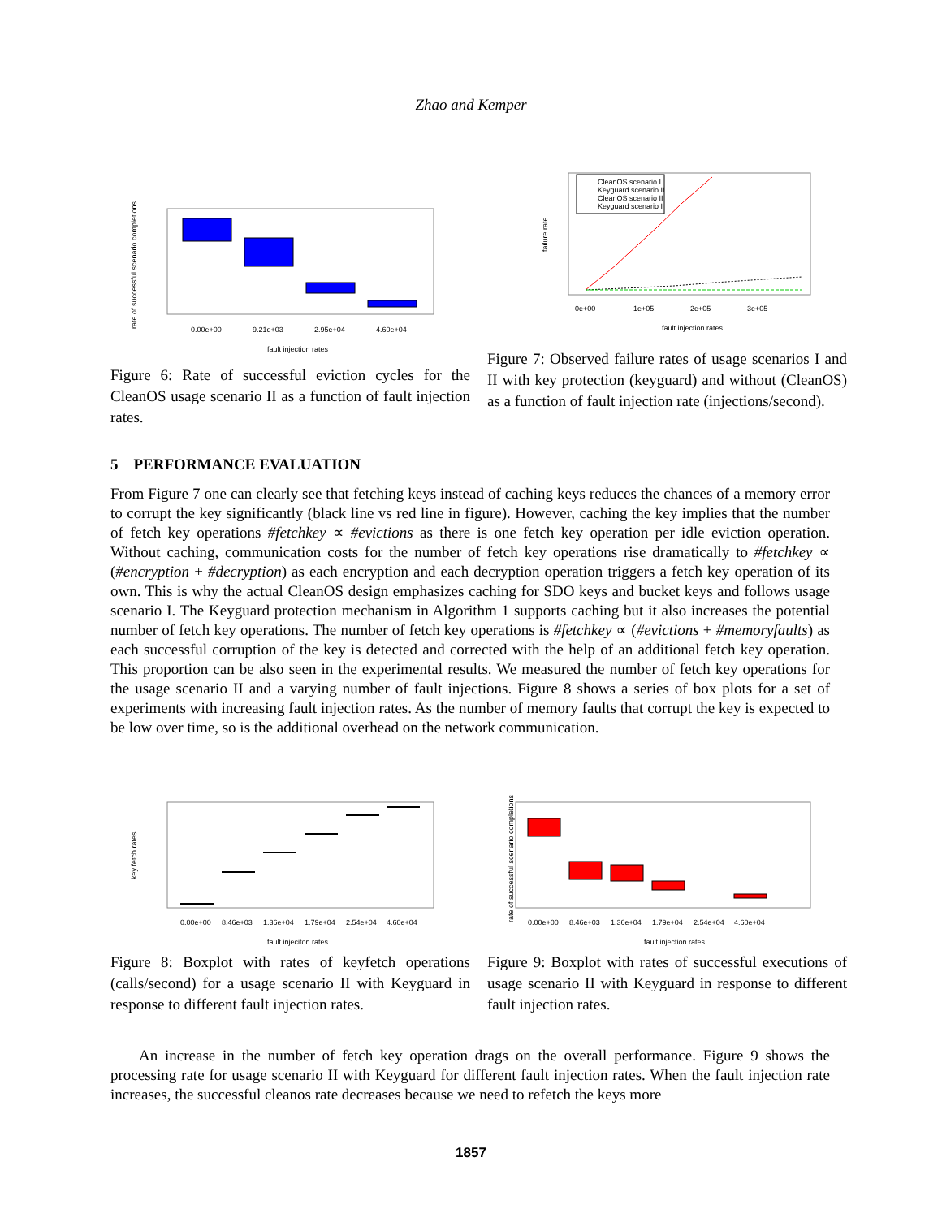Zhao and Kemper
0.00e+00
9.21e+03
2.95e+04
4.60e+04
fault injection rates
rate of successful scenario completions
Figure 6: Rate of successful eviction cycles for the CleanOS usage scenario II as a function of fault injection rates.
CleanOS scenario I
Keyguard scenario II
CleanOS scenario II
Keyguard scenario I
0e+00
1e+05
2e+05
3e+05
fault injection rates
failure rate
Figure 7: Observed failure rates of usage scenarios I and II with key protection (keyguard) and without (CleanOS) as a function of fault injection rate (injections/second).
5 PERFORMANCE EVALUATION
From Figure 7 one can clearly see that fetching keys instead of caching keys reduces the chances of a memory error to corrupt the key significantly (black line vs red line in figure). However, caching the key implies that the number of fetch key operations #fetchkey ∝ #evictions as there is one fetch key operation per idle eviction operation. Without caching, communication costs for the number of fetch key operations rise dramatically to #fetchkey ∝ (#encryption + #decryption) as each encryption and each decryption operation triggers a fetch key operation of its own. This is why the actual CleanOS design emphasizes caching for SDO keys and bucket keys and follows usage scenario I. The Keyguard protection mechanism in Algorithm 1 supports caching but it also increases the potential number of fetch key operations. The number of fetch key operations is #fetchkey ∝ (#evictions + #memoryfaults) as each successful corruption of the key is detected and corrected with the help of an additional fetch key operation. This proportion can be also seen in the experimental results. We measured the number of fetch key operations for the usage scenario II and a varying number of fault injections. Figure 8 shows a series of box plots for a set of experiments with increasing fault injection rates. As the number of memory faults that corrupt the key is expected to be low over time, so is the additional overhead on the network communication.
0.00e+00
8.46e+03
1.36e+04
1.79e+04
2.54e+04
4.60e+04
fault injeciton rates
key fetch rates
Figure 8: Boxplot with rates of keyfetch operations (calls/second) for a usage scenario II with Keyguard in response to different fault injection rates.
0.00e+00
8.46e+03
1.36e+04
1.79e+04
2.54e+04
4.60e+04
fault injection rates
rate of successful scenario completions
Figure 9: Boxplot with rates of successful executions of usage scenario II with Keyguard in response to different fault injection rates.
An increase in the number of fetch key operation drags on the overall performance. Figure 9 shows the processing rate for usage scenario II with Keyguard for different fault injection rates. When the fault injection rate increases, the successful cleanos rate decreases because we need to refetch the keys more
1857